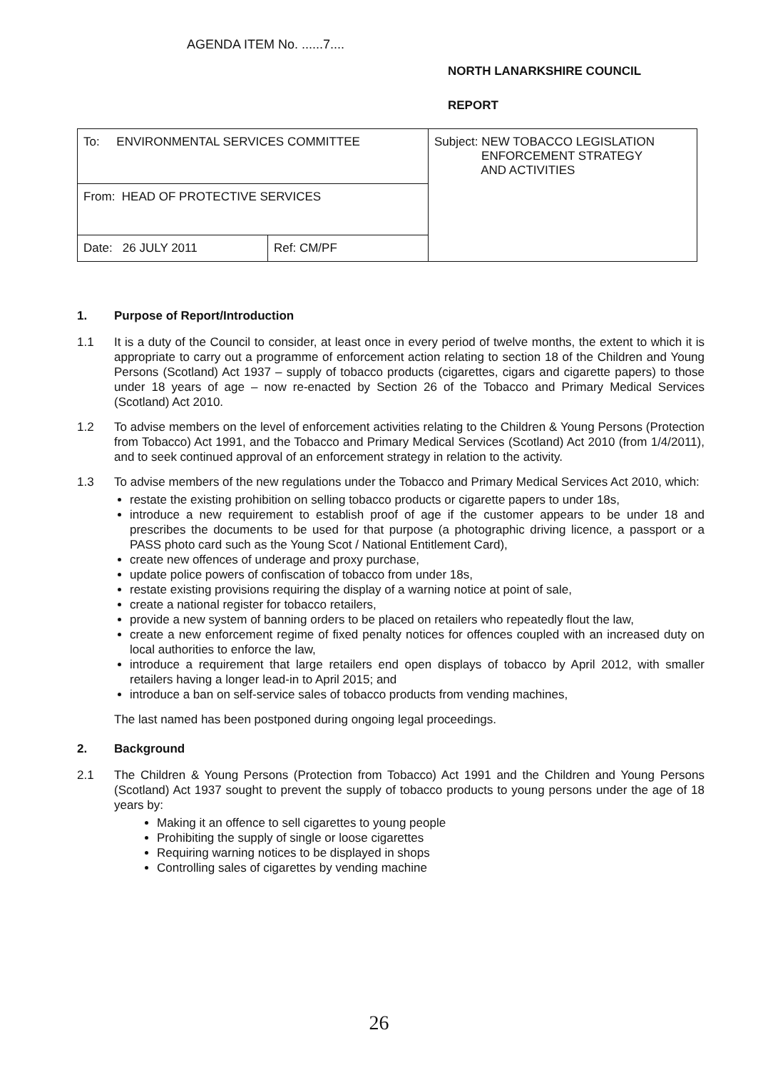AGENDA ITEM No. ......7....
NORTH LANARKSHIRE COUNCIL
REPORT
| To: ENVIRONMENTAL SERVICES COMMITTEE | | Subject: NEW TOBACCO LEGISLATION ENFORCEMENT STRATEGY AND ACTIVITIES |
| From: HEAD OF PROTECTIVE SERVICES | | |
| Date: 26 JULY 2011 | Ref: CM/PF | |
1. Purpose of Report/Introduction
1.1 It is a duty of the Council to consider, at least once in every period of twelve months, the extent to which it is appropriate to carry out a programme of enforcement action relating to section 18 of the Children and Young Persons (Scotland) Act 1937 – supply of tobacco products (cigarettes, cigars and cigarette papers) to those under 18 years of age – now re-enacted by Section 26 of the Tobacco and Primary Medical Services (Scotland) Act 2010.
1.2 To advise members on the level of enforcement activities relating to the Children & Young Persons (Protection from Tobacco) Act 1991, and the Tobacco and Primary Medical Services (Scotland) Act 2010 (from 1/4/2011), and to seek continued approval of an enforcement strategy in relation to the activity.
1.3 To advise members of the new regulations under the Tobacco and Primary Medical Services Act 2010, which:
restate the existing prohibition on selling tobacco products or cigarette papers to under 18s,
introduce a new requirement to establish proof of age if the customer appears to be under 18 and prescribes the documents to be used for that purpose (a photographic driving licence, a passport or a PASS photo card such as the Young Scot / National Entitlement Card),
create new offences of underage and proxy purchase,
update police powers of confiscation of tobacco from under 18s,
restate existing provisions requiring the display of a warning notice at point of sale,
create a national register for tobacco retailers,
provide a new system of banning orders to be placed on retailers who repeatedly flout the law,
create a new enforcement regime of fixed penalty notices for offences coupled with an increased duty on local authorities to enforce the law,
introduce a requirement that large retailers end open displays of tobacco by April 2012, with smaller retailers having a longer lead-in to April 2015; and
introduce a ban on self-service sales of tobacco products from vending machines,
The last named has been postponed during ongoing legal proceedings.
2. Background
2.1 The Children & Young Persons (Protection from Tobacco) Act 1991 and the Children and Young Persons (Scotland) Act 1937 sought to prevent the supply of tobacco products to young persons under the age of 18 years by:
Making it an offence to sell cigarettes to young people
Prohibiting the supply of single or loose cigarettes
Requiring warning notices to be displayed in shops
Controlling sales of cigarettes by vending machine
26